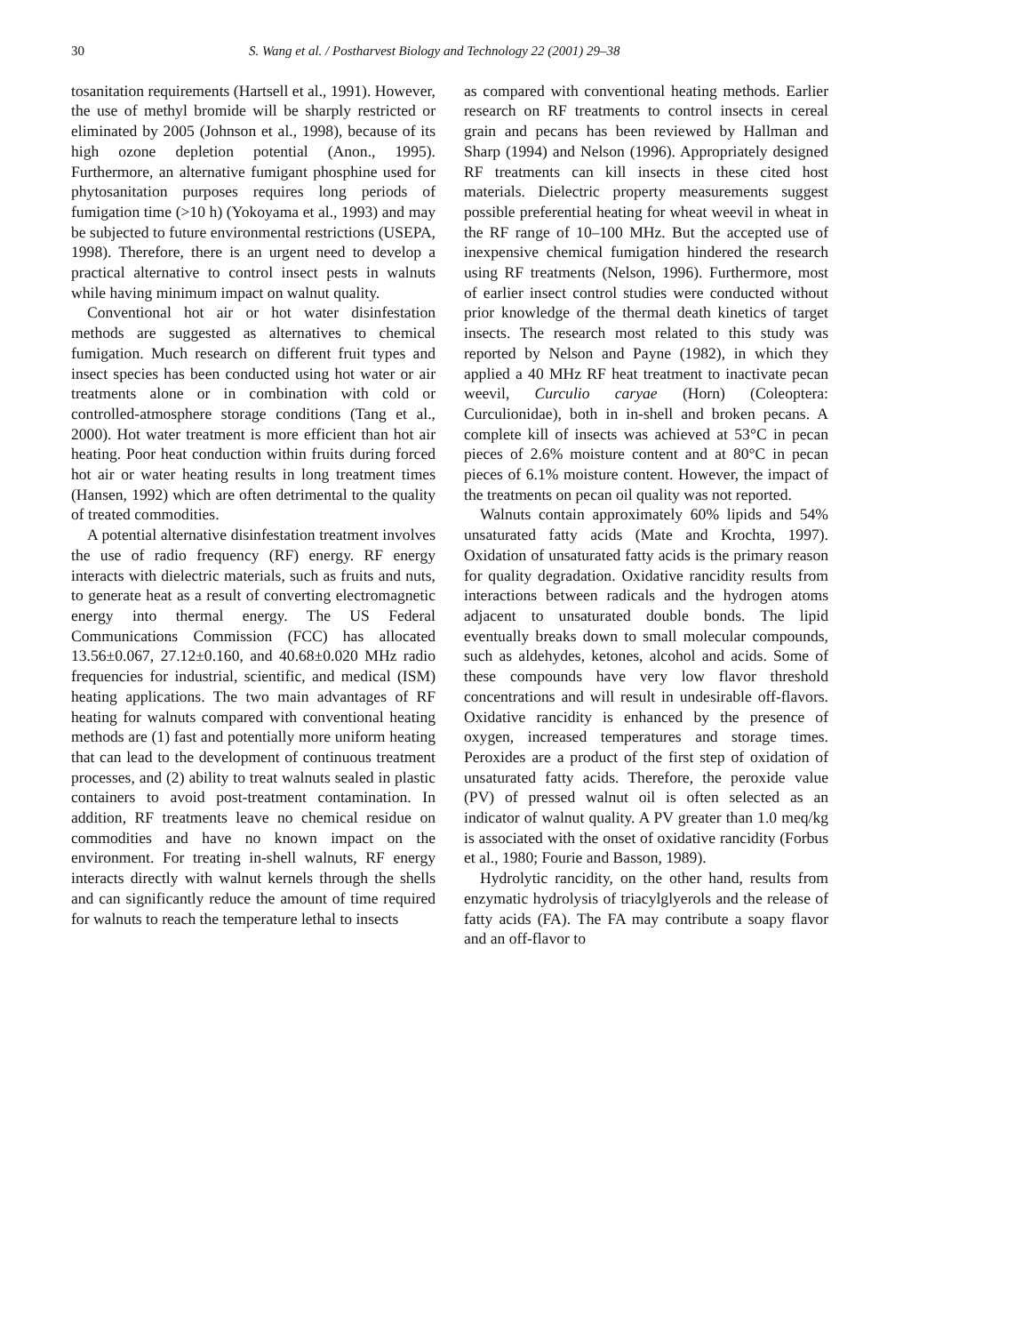30 S. Wang et al. / Postharvest Biology and Technology 22 (2001) 29–38
tosanitation requirements (Hartsell et al., 1991). However, the use of methyl bromide will be sharply restricted or eliminated by 2005 (Johnson et al., 1998), because of its high ozone depletion potential (Anon., 1995). Furthermore, an alternative fumigant phosphine used for phytosanitation purposes requires long periods of fumigation time (>10 h) (Yokoyama et al., 1993) and may be subjected to future environmental restrictions (USEPA, 1998). Therefore, there is an urgent need to develop a practical alternative to control insect pests in walnuts while having minimum impact on walnut quality.
Conventional hot air or hot water disinfestation methods are suggested as alternatives to chemical fumigation. Much research on different fruit types and insect species has been conducted using hot water or air treatments alone or in combination with cold or controlled-atmosphere storage conditions (Tang et al., 2000). Hot water treatment is more efficient than hot air heating. Poor heat conduction within fruits during forced hot air or water heating results in long treatment times (Hansen, 1992) which are often detrimental to the quality of treated commodities.
A potential alternative disinfestation treatment involves the use of radio frequency (RF) energy. RF energy interacts with dielectric materials, such as fruits and nuts, to generate heat as a result of converting electromagnetic energy into thermal energy. The US Federal Communications Commission (FCC) has allocated 13.56±0.067, 27.12±0.160, and 40.68±0.020 MHz radio frequencies for industrial, scientific, and medical (ISM) heating applications. The two main advantages of RF heating for walnuts compared with conventional heating methods are (1) fast and potentially more uniform heating that can lead to the development of continuous treatment processes, and (2) ability to treat walnuts sealed in plastic containers to avoid post-treatment contamination. In addition, RF treatments leave no chemical residue on commodities and have no known impact on the environment. For treating in-shell walnuts, RF energy interacts directly with walnut kernels through the shells and can significantly reduce the amount of time required for walnuts to reach the temperature lethal to insects
as compared with conventional heating methods. Earlier research on RF treatments to control insects in cereal grain and pecans has been reviewed by Hallman and Sharp (1994) and Nelson (1996). Appropriately designed RF treatments can kill insects in these cited host materials. Dielectric property measurements suggest possible preferential heating for wheat weevil in wheat in the RF range of 10–100 MHz. But the accepted use of inexpensive chemical fumigation hindered the research using RF treatments (Nelson, 1996). Furthermore, most of earlier insect control studies were conducted without prior knowledge of the thermal death kinetics of target insects. The research most related to this study was reported by Nelson and Payne (1982), in which they applied a 40 MHz RF heat treatment to inactivate pecan weevil, Curculio caryae (Horn) (Coleoptera: Curculionidae), both in in-shell and broken pecans. A complete kill of insects was achieved at 53°C in pecan pieces of 2.6% moisture content and at 80°C in pecan pieces of 6.1% moisture content. However, the impact of the treatments on pecan oil quality was not reported.
Walnuts contain approximately 60% lipids and 54% unsaturated fatty acids (Mate and Krochta, 1997). Oxidation of unsaturated fatty acids is the primary reason for quality degradation. Oxidative rancidity results from interactions between radicals and the hydrogen atoms adjacent to unsaturated double bonds. The lipid eventually breaks down to small molecular compounds, such as aldehydes, ketones, alcohol and acids. Some of these compounds have very low flavor threshold concentrations and will result in undesirable off-flavors. Oxidative rancidity is enhanced by the presence of oxygen, increased temperatures and storage times. Peroxides are a product of the first step of oxidation of unsaturated fatty acids. Therefore, the peroxide value (PV) of pressed walnut oil is often selected as an indicator of walnut quality. A PV greater than 1.0 meq/kg is associated with the onset of oxidative rancidity (Forbus et al., 1980; Fourie and Basson, 1989).
Hydrolytic rancidity, on the other hand, results from enzymatic hydrolysis of triacylglyerols and the release of fatty acids (FA). The FA may contribute a soapy flavor and an off-flavor to